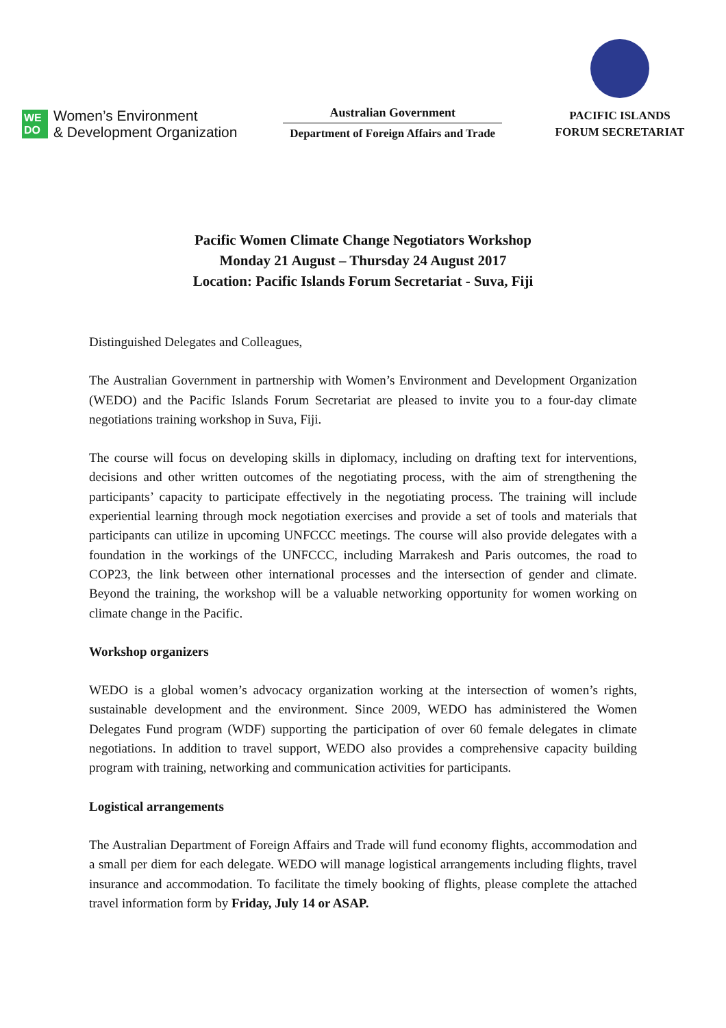WE
DO
Women’s Environment
& Development Organization
Australian Government
Department of Foreign Affairs and Trade
PACIFIC ISLANDS
FORUM SECRETARIAT
Pacific Women Climate Change Negotiators Workshop
Monday 21 August – Thursday 24 August 2017
Location: Pacific Islands Forum Secretariat - Suva, Fiji
Distinguished Delegates and Colleagues,
The Australian Government in partnership with Women’s Environment and Development Organization (WEDO) and the Pacific Islands Forum Secretariat are pleased to invite you to a four-day climate negotiations training workshop in Suva, Fiji.
The course will focus on developing skills in diplomacy, including on drafting text for interventions, decisions and other written outcomes of the negotiating process, with the aim of strengthening the participants’ capacity to participate effectively in the negotiating process. The training will include experiential learning through mock negotiation exercises and provide a set of tools and materials that participants can utilize in upcoming UNFCCC meetings. The course will also provide delegates with a foundation in the workings of the UNFCCC, including Marrakesh and Paris outcomes, the road to COP23, the link between other international processes and the intersection of gender and climate. Beyond the training, the workshop will be a valuable networking opportunity for women working on climate change in the Pacific.
Workshop organizers
WEDO is a global women’s advocacy organization working at the intersection of women’s rights, sustainable development and the environment. Since 2009, WEDO has administered the Women Delegates Fund program (WDF) supporting the participation of over 60 female delegates in climate negotiations. In addition to travel support, WEDO also provides a comprehensive capacity building program with training, networking and communication activities for participants.
Logistical arrangements
The Australian Department of Foreign Affairs and Trade will fund economy flights, accommodation and a small per diem for each delegate. WEDO will manage logistical arrangements including flights, travel insurance and accommodation. To facilitate the timely booking of flights, please complete the attached travel information form by Friday, July 14 or ASAP.